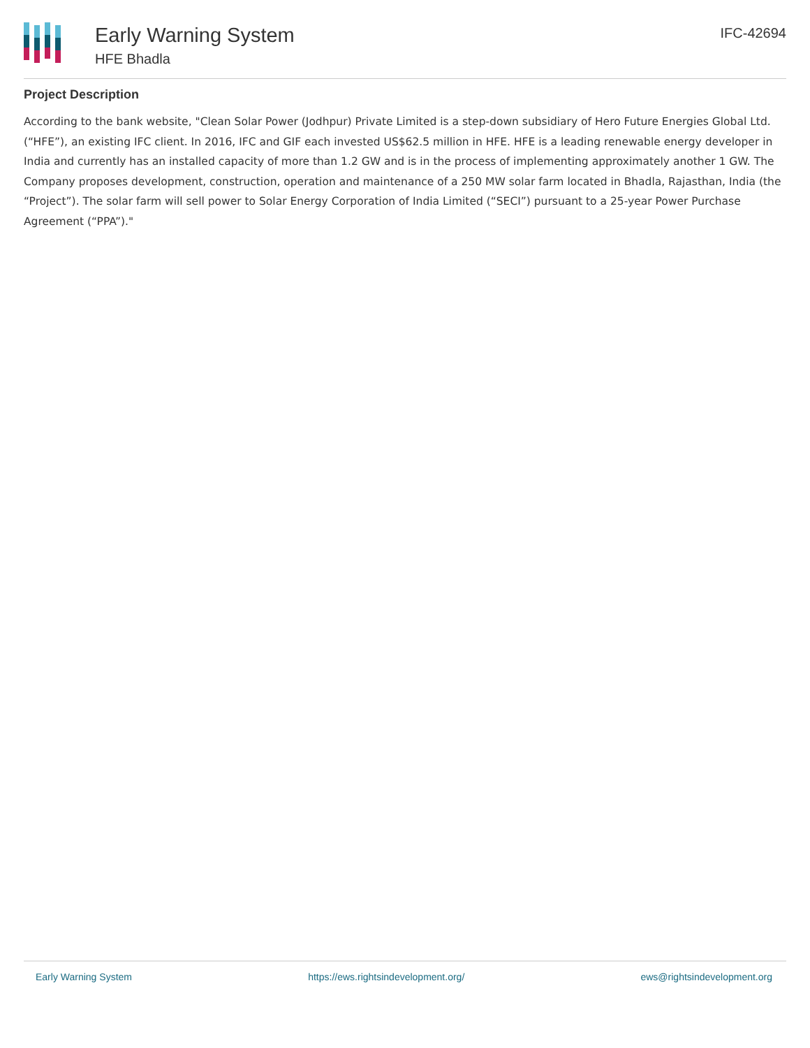Early Warning System
HFE Bhadla
IFC-42694
Project Description
According to the bank website, "Clean Solar Power (Jodhpur) Private Limited is a step-down subsidiary of Hero Future Energies Global Ltd. (“HFE”), an existing IFC client. In 2016, IFC and GIF each invested US$62.5 million in HFE. HFE is a leading renewable energy developer in India and currently has an installed capacity of more than 1.2 GW and is in the process of implementing approximately another 1 GW. The Company proposes development, construction, operation and maintenance of a 250 MW solar farm located in Bhadla, Rajasthan, India (the “Project”). The solar farm will sell power to Solar Energy Corporation of India Limited (“SECI”) pursuant to a 25-year Power Purchase Agreement (“PPA”)."
Early Warning System https://ews.rightsindevelopment.org/ ews@rightsindevelopment.org